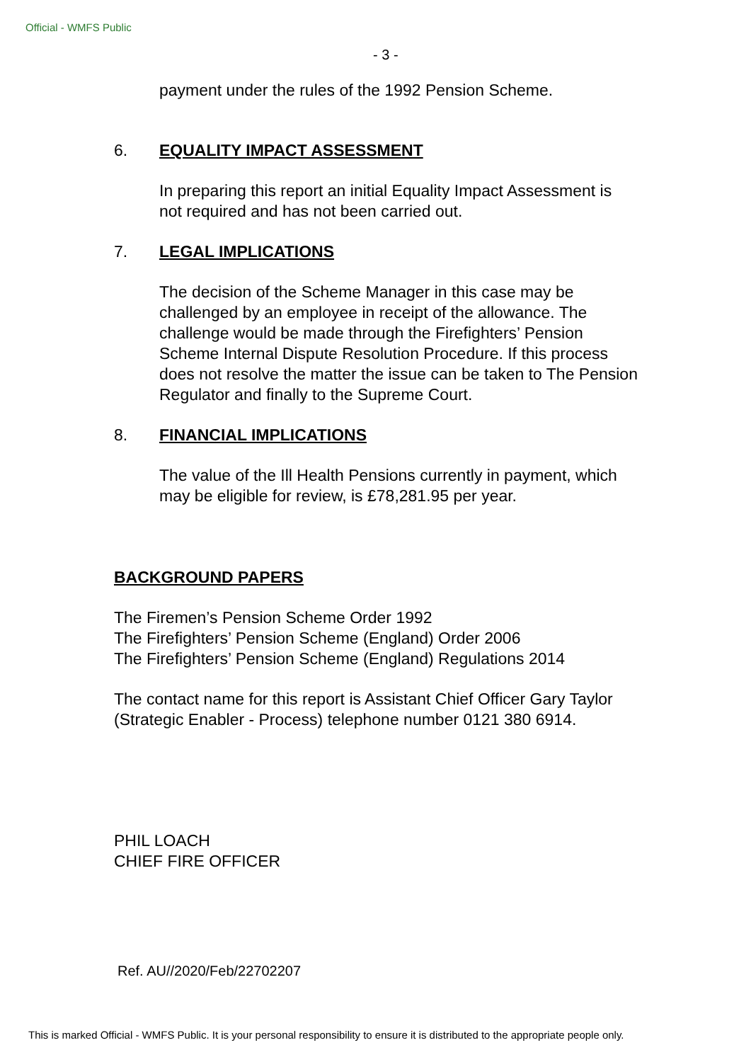Official - WMFS Public
- 3 -
payment under the rules of the 1992 Pension Scheme.
6. EQUALITY IMPACT ASSESSMENT
In preparing this report an initial Equality Impact Assessment is not required and has not been carried out.
7. LEGAL IMPLICATIONS
The decision of the Scheme Manager in this case may be challenged by an employee in receipt of the allowance. The challenge would be made through the Firefighters’ Pension Scheme Internal Dispute Resolution Procedure. If this process does not resolve the matter the issue can be taken to The Pension Regulator and finally to the Supreme Court.
8. FINANCIAL IMPLICATIONS
The value of the Ill Health Pensions currently in payment, which may be eligible for review, is £78,281.95 per year.
BACKGROUND PAPERS
The Firemen’s Pension Scheme Order 1992
The Firefighters’ Pension Scheme (England) Order 2006
The Firefighters’ Pension Scheme (England) Regulations 2014
The contact name for this report is Assistant Chief Officer Gary Taylor (Strategic Enabler - Process) telephone number 0121 380 6914.
PHIL LOACH
CHIEF FIRE OFFICER
Ref. AU//2020/Feb/22702207
This is marked Official - WMFS Public. It is your personal responsibility to ensure it is distributed to the appropriate people only.